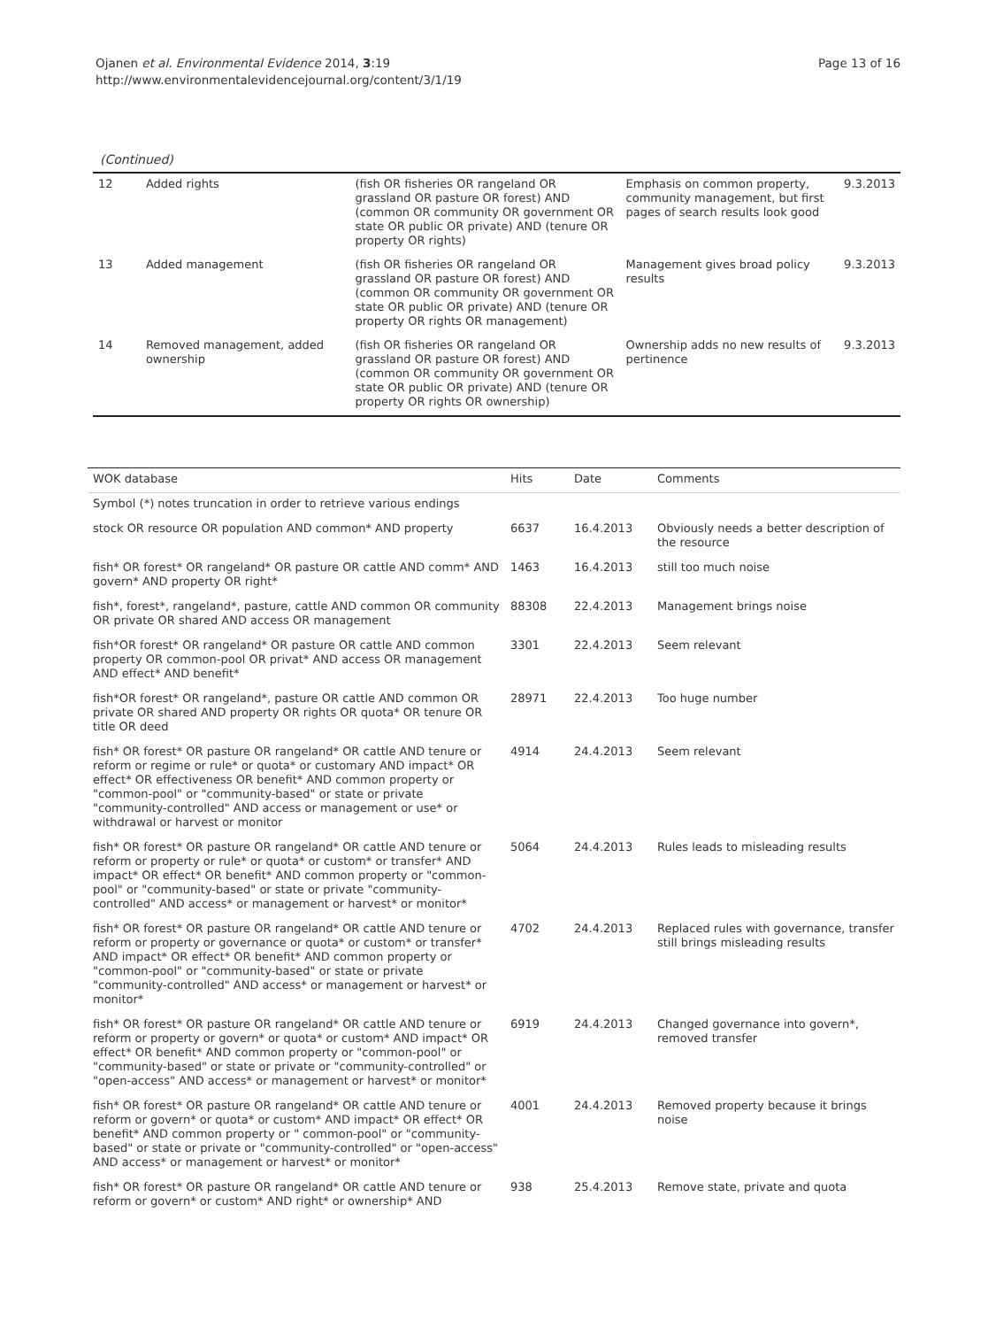Ojanen et al. Environmental Evidence 2014, 3:19
http://www.environmentalevidencejournal.org/content/3/1/19
Page 13 of 16
(Continued)
| 12 | Added rights | (fish OR fisheries OR rangeland OR grassland OR pasture OR forest) AND (common OR community OR government OR state OR public OR private) AND (tenure OR property OR rights) | Emphasis on common property, community management, but first pages of search results look good | 9.3.2013 |
| 13 | Added management | (fish OR fisheries OR rangeland OR grassland OR pasture OR forest) AND (common OR community OR government OR state OR public OR private) AND (tenure OR property OR rights OR management) | Management gives broad policy results | 9.3.2013 |
| 14 | Removed management, added ownership | (fish OR fisheries OR rangeland OR grassland OR pasture OR forest) AND (common OR community OR government OR state OR public OR private) AND (tenure OR property OR rights OR ownership) | Ownership adds no new results of pertinence | 9.3.2013 |
| WOK database | Hits | Date | Comments |
| --- | --- | --- | --- |
| Symbol (*) notes truncation in order to retrieve various endings | | | |
| stock OR resource OR population AND common* AND property | 6637 | 16.4.2013 | Obviously needs a better description of the resource |
| fish* OR forest* OR rangeland* OR pasture OR cattle AND comm* AND govern* AND property OR right* | 1463 | 16.4.2013 | still too much noise |
| fish*, forest*, rangeland*, pasture, cattle AND common OR community OR private OR shared AND access OR management | 88308 | 22.4.2013 | Management brings noise |
| fish*OR forest* OR rangeland* OR pasture OR cattle AND common property OR common-pool OR privat* AND access OR management AND effect* AND benefit* | 3301 | 22.4.2013 | Seem relevant |
| fish*OR forest* OR rangeland*, pasture OR cattle AND common OR private OR shared AND property OR rights OR quota* OR tenure OR title OR deed | 28971 | 22.4.2013 | Too huge number |
| fish* OR forest* OR pasture OR rangeland* OR cattle AND tenure or reform or regime or rule* or quota* or customary AND impact* OR effect* OR effectiveness OR benefit* AND common property or "common-pool" or "community-based" or state or private "community-controlled" AND access or management or use* or withdrawal or harvest or monitor | 4914 | 24.4.2013 | Seem relevant |
| fish* OR forest* OR pasture OR rangeland* OR cattle AND tenure or reform or property or rule* or quota* or custom* or transfer* AND impact* OR effect* OR benefit* AND common property or "common-pool" or "community-based" or state or private "community-controlled" AND access* or management or harvest* or monitor* | 5064 | 24.4.2013 | Rules leads to misleading results |
| fish* OR forest* OR pasture OR rangeland* OR cattle AND tenure or reform or property or governance or quota* or custom* or transfer* AND impact* OR effect* OR benefit* AND common property or "common-pool" or "community-based" or state or private "community-controlled" AND access* or management or harvest* or monitor* | 4702 | 24.4.2013 | Replaced rules with governance, transfer still brings misleading results |
| fish* OR forest* OR pasture OR rangeland* OR cattle AND tenure or reform or property or govern* or quota* or custom* AND impact* OR effect* OR benefit* AND common property or "common-pool" or "community-based" or state or private or "community-controlled" or "open-access" AND access* or management or harvest* or monitor* | 6919 | 24.4.2013 | Changed governance into govern*, removed transfer |
| fish* OR forest* OR pasture OR rangeland* OR cattle AND tenure or reform or govern* or quota* or custom* AND impact* OR effect* OR benefit* AND common property or " common-pool" or "community-based" or state or private or "community-controlled" or "open-access" AND access* or management or harvest* or monitor* | 4001 | 24.4.2013 | Removed property because it brings noise |
| fish* OR forest* OR pasture OR rangeland* OR cattle AND tenure or reform or govern* or custom* AND right* or ownership* AND | 938 | 25.4.2013 | Remove state, private and quota |